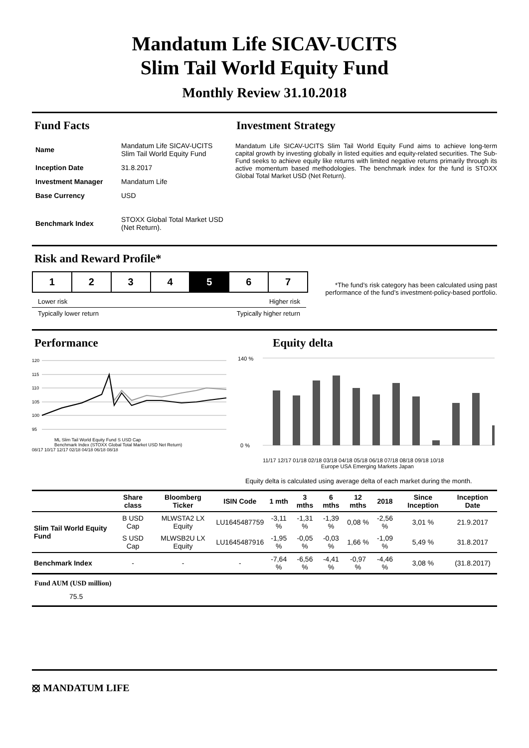Mandatum Life SICAV-UCITS
Slim Tail World Equity Fund
Monthly Review 31.10.2018
Fund Facts
| Name | Mandatum Life SICAV-UCITS Slim Tail World Equity Fund |
| Inception Date | 31.8.2017 |
| Investment Manager | Mandatum Life |
| Base Currency | USD |
| Benchmark Index | STOXX Global Total Market USD (Net Return). |
Investment Strategy
Mandatum Life SICAV-UCITS Slim Tail World Equity Fund aims to achieve long-term capital growth by investing globally in listed equities and equity-related securities. The Sub-Fund seeks to achieve equity like returns with limited negative returns primarily through its active momentum based methodologies. The benchmark index for the fund is STOXX Global Total Market USD (Net Return).
Risk and Reward Profile*
1 2 3 4 5 6 7
Lower risk Higher risk
Typically lower return Typically higher return
*The fund’s risk category has been calculated using past performance of the fund’s investment-policy-based portfolio.
Performance
120
115
110
105
100
95
ML Slim Tail World Equity Fund S USD Cap
Benchmark Index (STOXX Global Total Market USD Net Return)
08/17 10/17 12/17 02/18 04/18 06/18 08/18
Equity delta
140 %
0 %
11/17 12/17 01/18 02/18 03/18 04/18 05/18 06/18 07/18 08/18 09/18 10/18
Europe USA Emerging Markets Japan
Equity delta is calculated using average delta of each market during the month.
| | Share class | Bloomberg Ticker | ISIN Code | 1 mth | 3 mths | 6 mths | 12 mths | 2018 | Since Inception | Inception Date |
| --- | --- | --- | --- | --- | --- | --- | --- | --- | --- | --- |
| Slim Tail World Equity Fund | B USD Cap | MLWSTA2 LX Equity | LU1645487759 | -3,11 % | -1,31 % | -1,39 % | 0,08 % | -2,56 % | 3,01 % | 21.9.2017 |
| | S USD Cap | MLWSB2U LX Equity | LU1645487916 | -1,95 % | -0,05 % | -0,03 % | 1,66 % | -1,09 % | 5,49 % | 31.8.2017 |
| Benchmark Index | - | - | - | -7,64 % | -6,56 % | -4,41 % | -0,97 % | -4,46 % | 3,08 % | (31.8.2017) |
Fund AUM (USD million)
75.5
⦻ MANDATUM LIFE